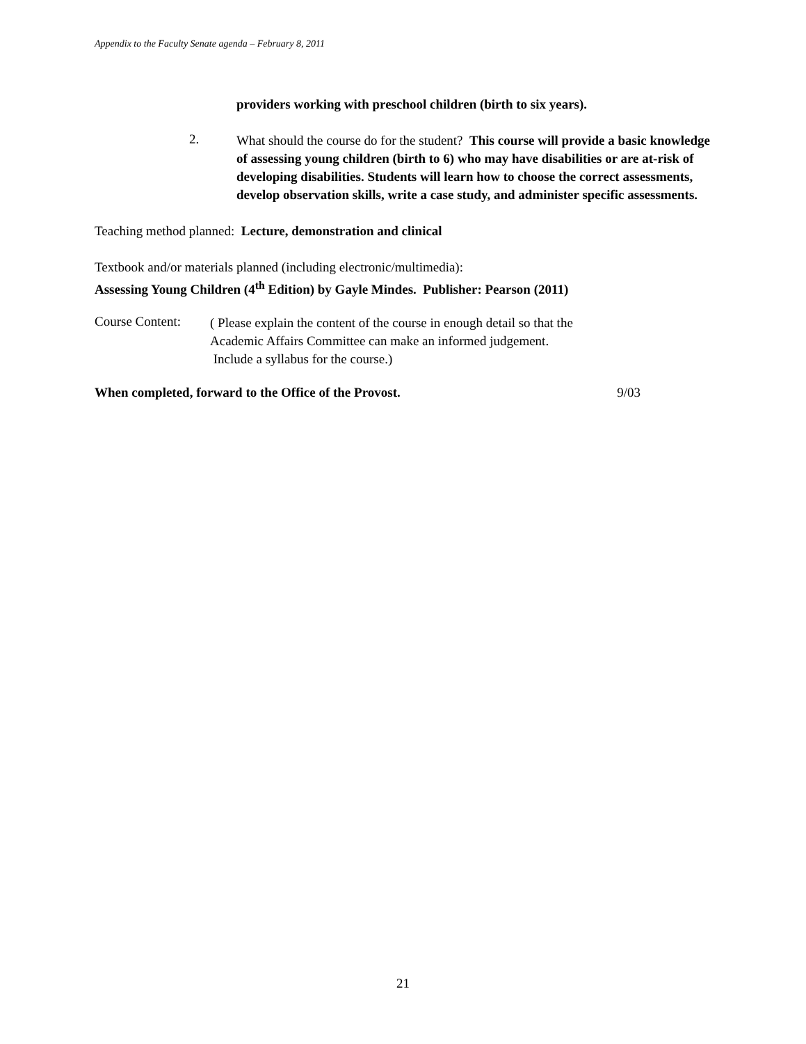Appendix to the Faculty Senate agenda – February 8, 2011
providers working with preschool children (birth to six years).
2.
What should the course do for the student? This course will provide a basic knowledge of assessing young children (birth to 6) who may have disabilities or are at-risk of developing disabilities. Students will learn how to choose the correct assessments, develop observation skills, write a case study, and administer specific assessments.
Teaching method planned: Lecture, demonstration and clinical
Textbook and/or materials planned (including electronic/multimedia):
Assessing Young Children (4<sup>th</sup> Edition) by Gayle Mindes. Publisher: Pearson (2011)
Course Content:
( Please explain the content of the course in enough detail so that the
Academic Affairs Committee can make an informed judgement.
Include a syllabus for the course.)
When completed, forward to the Office of the Provost. 9/03
21